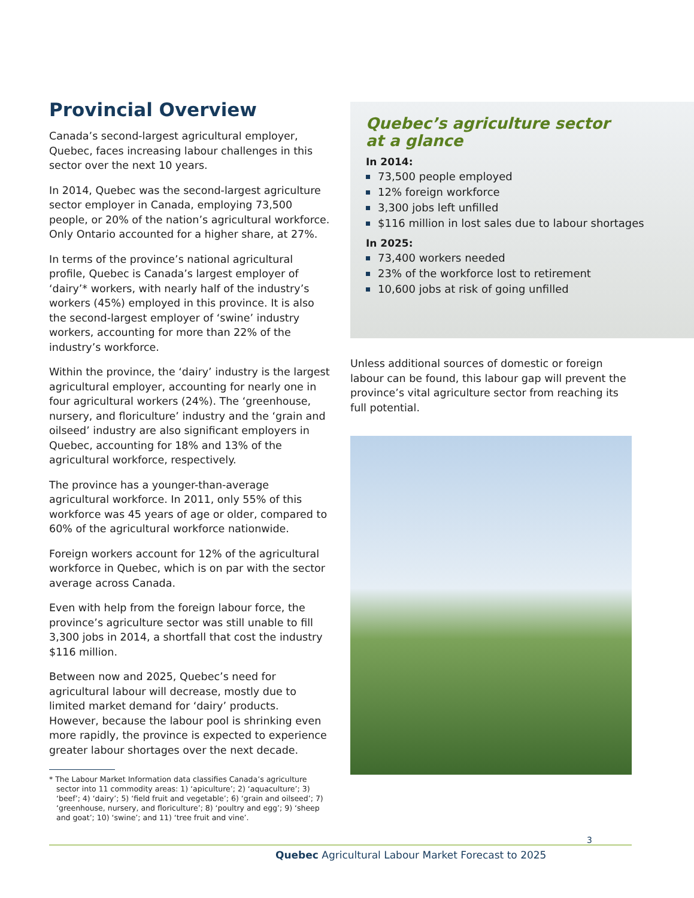Provincial Overview
Canada’s second-largest agricultural employer, Quebec, faces increasing labour challenges in this sector over the next 10 years.
In 2014, Quebec was the second-largest agriculture sector employer in Canada, employing 73,500 people, or 20% of the nation’s agricultural workforce. Only Ontario accounted for a higher share, at 27%.
In terms of the province’s national agricultural profile, Quebec is Canada’s largest employer of ‘dairy’* workers, with nearly half of the industry’s workers (45%) employed in this province. It is also the second-largest employer of ‘swine’ industry workers, accounting for more than 22% of the industry’s workforce.
Within the province, the ‘dairy’ industry is the largest agricultural employer, accounting for nearly one in four agricultural workers (24%). The ‘greenhouse, nursery, and floriculture’ industry and the ‘grain and oilseed’ industry are also significant employers in Quebec, accounting for 18% and 13% of the agricultural workforce, respectively.
The province has a younger-than-average agricultural workforce. In 2011, only 55% of this workforce was 45 years of age or older, compared to 60% of the agricultural workforce nationwide.
Foreign workers account for 12% of the agricultural workforce in Quebec, which is on par with the sector average across Canada.
Even with help from the foreign labour force, the province’s agriculture sector was still unable to fill 3,300 jobs in 2014, a shortfall that cost the industry $116 million.
Between now and 2025, Quebec’s need for agricultural labour will decrease, mostly due to limited market demand for ‘dairy’ products. However, because the labour pool is shrinking even more rapidly, the province is expected to experience greater labour shortages over the next decade.
* The Labour Market Information data classifies Canada’s agriculture sector into 11 commodity areas: 1) ‘apiculture’; 2) ‘aquaculture’; 3) ‘beef’; 4) ‘dairy’; 5) ‘field fruit and vegetable’; 6) ‘grain and oilseed’; 7) ‘greenhouse, nursery, and floriculture’; 8) ‘poultry and egg’; 9) ‘sheep and goat’; 10) ‘swine’; and 11) ‘tree fruit and vine’.
Quebec’s agriculture sector
at a glance
In 2014:
73,500 people employed
12% foreign workforce
3,300 jobs left unfilled
$116 million in lost sales due to labour shortages
In 2025:
73,400 workers needed
23% of the workforce lost to retirement
10,600 jobs at risk of going unfilled
Unless additional sources of domestic or foreign labour can be found, this labour gap will prevent the province’s vital agriculture sector from reaching its full potential.
3
Quebec Agricultural Labour Market Forecast to 2025